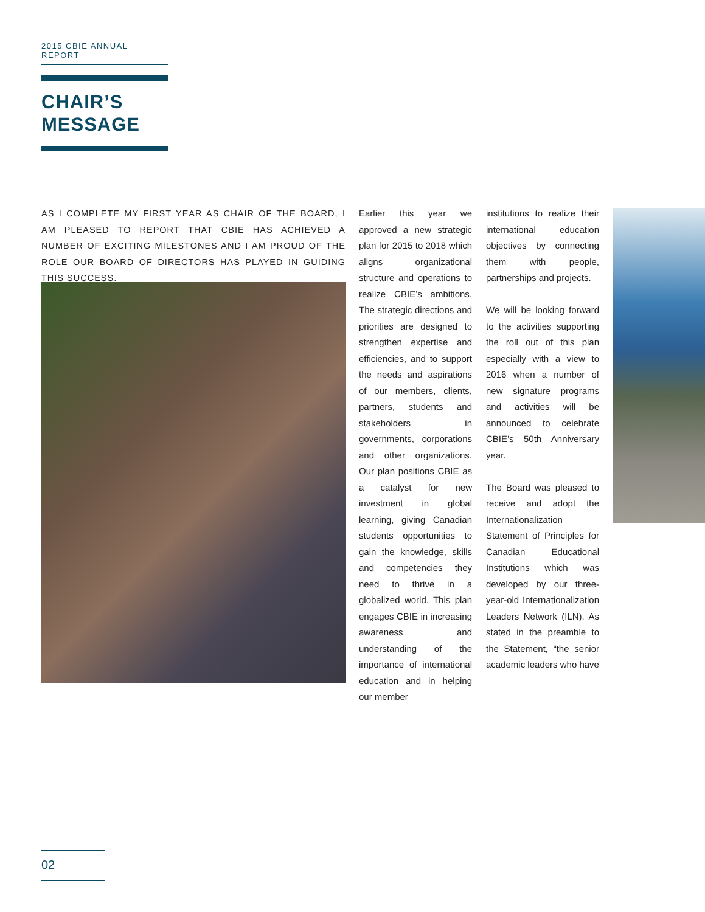2015 CBIE ANNUAL REPORT
CHAIR’S
MESSAGE
AS I COMPLETE MY FIRST YEAR AS CHAIR OF THE BOARD, I AM PLEASED TO REPORT THAT CBIE HAS ACHIEVED A NUMBER OF EXCITING MILESTONES AND I AM PROUD OF THE ROLE OUR BOARD OF DIRECTORS HAS PLAYED IN GUIDING THIS SUCCESS.
Earlier this year we approved a new strategic plan for 2015 to 2018 which aligns organizational structure and operations to realize CBIE’s ambitions. The strategic directions and priorities are designed to strengthen expertise and efficiencies, and to support the needs and aspirations of our members, clients, partners, students and stakeholders in governments, corporations and other organizations. Our plan positions CBIE as a catalyst for new investment in global learning, giving Canadian students opportunities to gain the knowledge, skills and competencies they need to thrive in a globalized world. This plan engages CBIE in increasing awareness and understanding of the importance of international education and in helping our member
institutions to realize their international education objectives by connecting them with people, partnerships and projects.
We will be looking forward to the activities supporting the roll out of this plan especially with a view to 2016 when a number of new signature programs and activities will be announced to celebrate CBIE’s 50th Anniversary year.
The Board was pleased to receive and adopt the Internationalization Statement of Principles for Canadian Educational Institutions which was developed by our three-year-old Internationalization Leaders Network (ILN). As stated in the preamble to the Statement, “the senior academic leaders who have
02